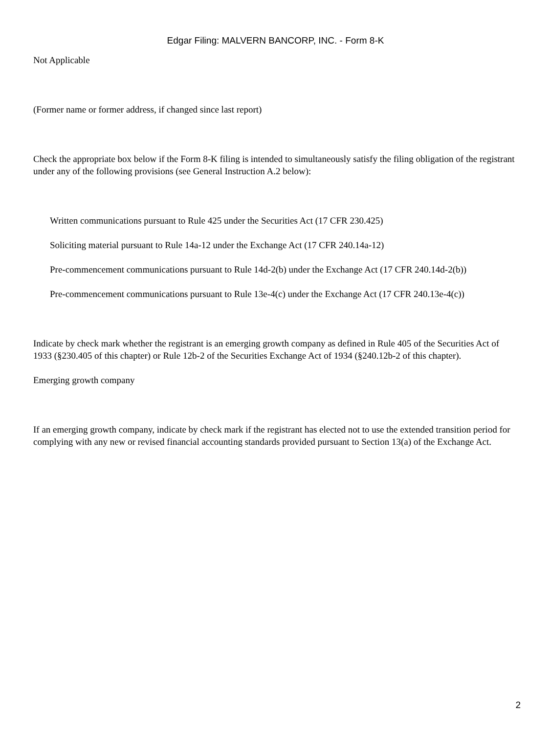Edgar Filing: MALVERN BANCORP, INC. - Form 8-K
Not Applicable
(Former name or former address, if changed since last report)
Check the appropriate box below if the Form 8-K filing is intended to simultaneously satisfy the filing obligation of the registrant under any of the following provisions (see General Instruction A.2 below):
Written communications pursuant to Rule 425 under the Securities Act (17 CFR 230.425)
Soliciting material pursuant to Rule 14a-12 under the Exchange Act (17 CFR 240.14a-12)
Pre-commencement communications pursuant to Rule 14d-2(b) under the Exchange Act (17 CFR 240.14d-2(b))
Pre-commencement communications pursuant to Rule 13e-4(c) under the Exchange Act (17 CFR 240.13e-4(c))
Indicate by check mark whether the registrant is an emerging growth company as defined in Rule 405 of the Securities Act of 1933 (§230.405 of this chapter) or Rule 12b-2 of the Securities Exchange Act of 1934 (§240.12b-2 of this chapter).
Emerging growth company
If an emerging growth company, indicate by check mark if the registrant has elected not to use the extended transition period for complying with any new or revised financial accounting standards provided pursuant to Section 13(a) of the Exchange Act.
2